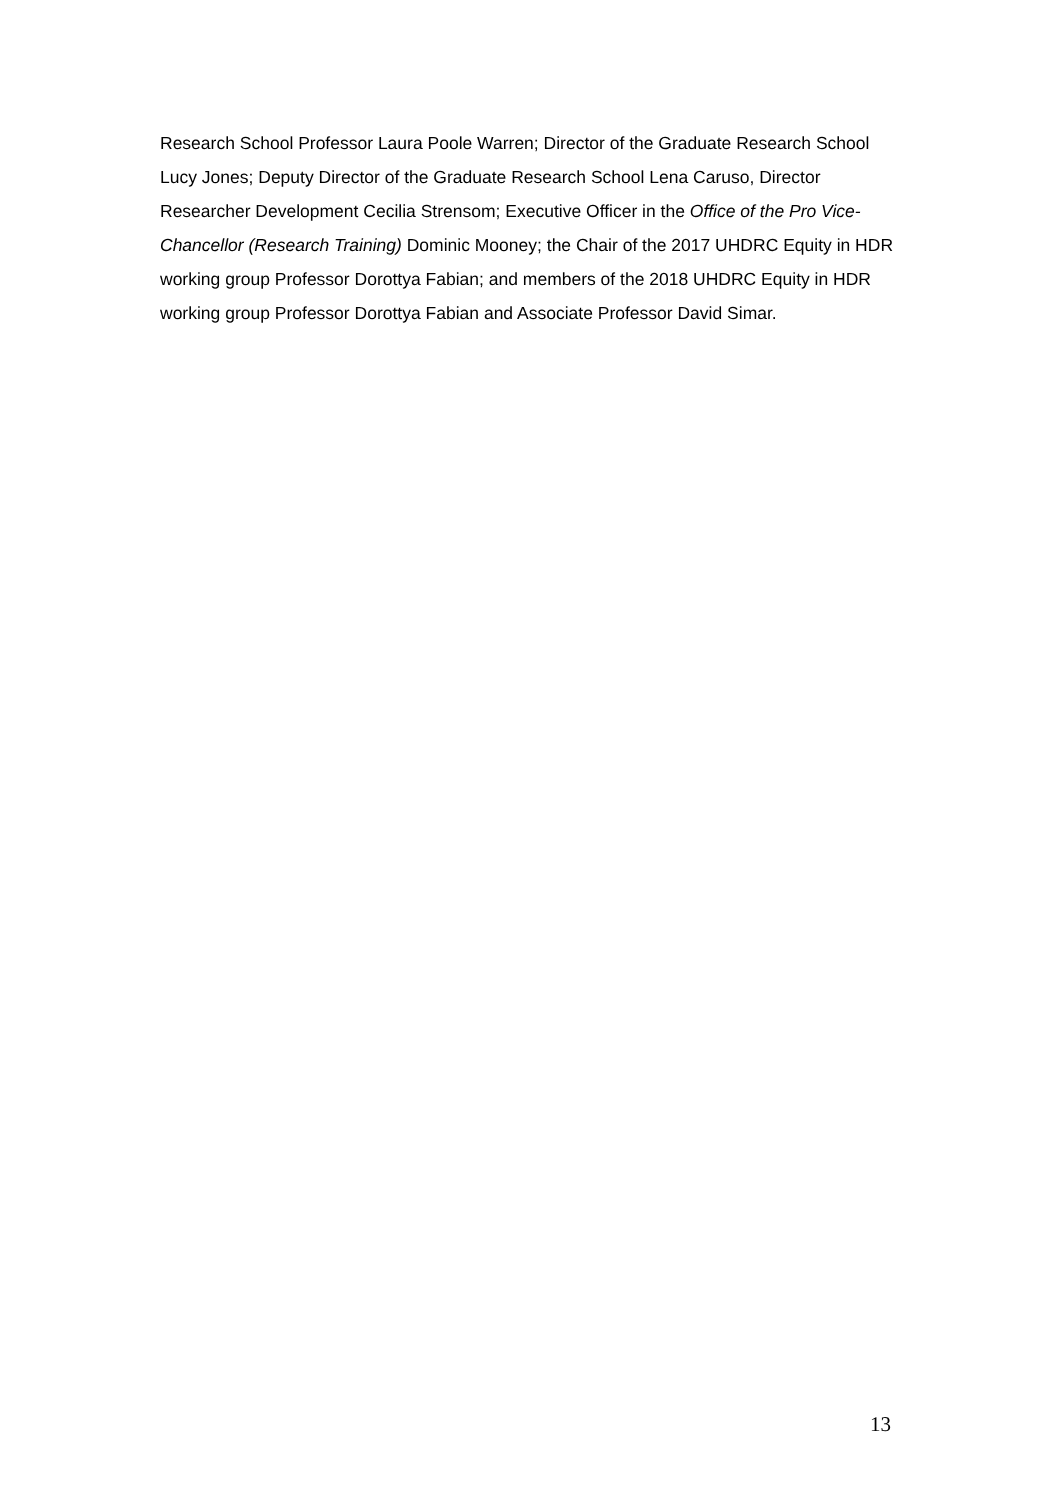Research School Professor Laura Poole Warren; Director of the Graduate Research School Lucy Jones; Deputy Director of the Graduate Research School Lena Caruso, Director Researcher Development Cecilia Strensom; Executive Officer in the Office of the Pro Vice-Chancellor (Research Training) Dominic Mooney; the Chair of the 2017 UHDRC Equity in HDR working group Professor Dorottya Fabian; and members of the 2018 UHDRC Equity in HDR working group Professor Dorottya Fabian and Associate Professor David Simar.
13